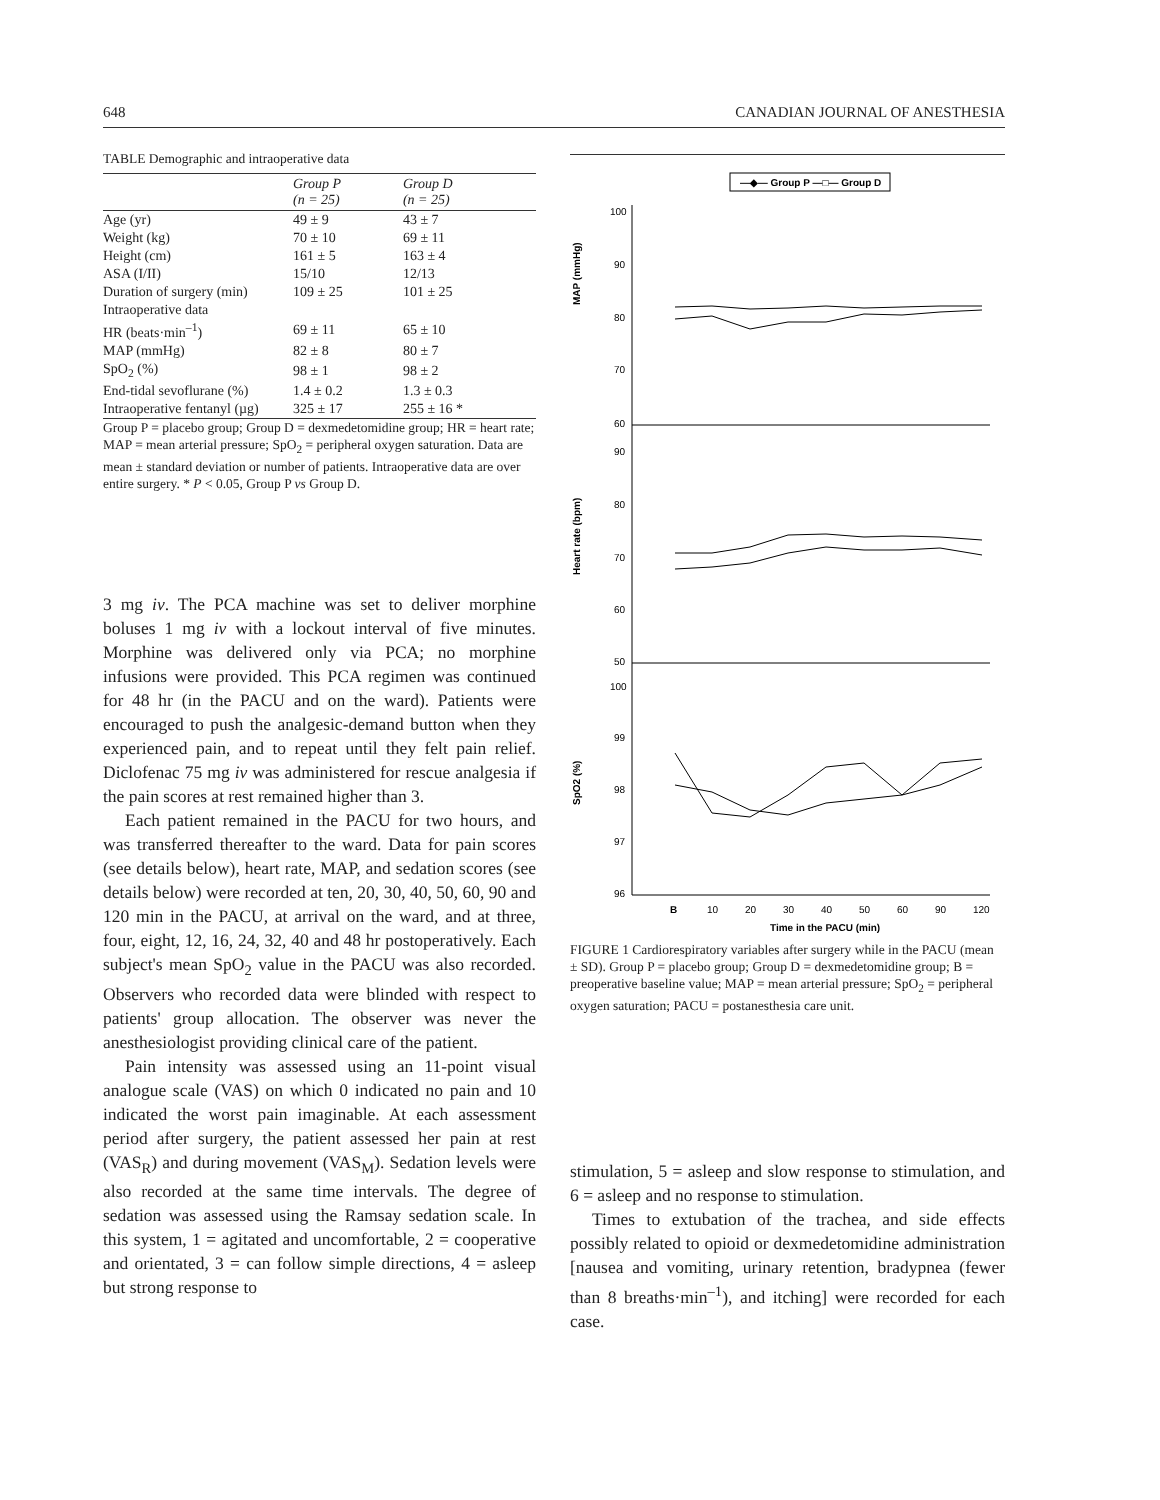648 CANADIAN JOURNAL OF ANESTHESIA
TABLE Demographic and intraoperative data
| | Group P (n = 25) | Group D (n = 25) |
| --- | --- | --- |
| Age (yr) | 49 ± 9 | 43 ± 7 |
| Weight (kg) | 70 ± 10 | 69 ± 11 |
| Height (cm) | 161 ± 5 | 163 ± 4 |
| ASA (I/II) | 15/10 | 12/13 |
| Duration of surgery (min) | 109 ± 25 | 101 ± 25 |
| Intraoperative data | | |
| HR (beats·min<sup>–1</sup>) | 69 ± 11 | 65 ± 10 |
| MAP (mmHg) | 82 ± 8 | 80 ± 7 |
| SpO<sub>2</sub> (%) | 98 ± 1 | 98 ± 2 |
| End-tidal sevoflurane (%) | 1.4 ± 0.2 | 1.3 ± 0.3 |
| Intraoperative fentanyl (µg) | 325 ± 17 | 255 ± 16 * |
Group P = placebo group; Group D = dexmedetomidine group; HR = heart rate; MAP = mean arterial pressure; SpO<sub>2</sub> = peripheral oxygen saturation. Data are mean ± standard deviation or number of patients. Intraoperative data are over entire surgery. * P < 0.05, Group P vs Group D.
3 mg iv. The PCA machine was set to deliver morphine boluses 1 mg iv with a lockout interval of five minutes. Morphine was delivered only via PCA; no morphine infusions were provided. This PCA regimen was continued for 48 hr (in the PACU and on the ward). Patients were encouraged to push the analgesic-demand button when they experienced pain, and to repeat until they felt pain relief. Diclofenac 75 mg iv was administered for rescue analgesia if the pain scores at rest remained higher than 3.
Each patient remained in the PACU for two hours, and was transferred thereafter to the ward. Data for pain scores (see details below), heart rate, MAP, and sedation scores (see details below) were recorded at ten, 20, 30, 40, 50, 60, 90 and 120 min in the PACU, at arrival on the ward, and at three, four, eight, 12, 16, 24, 32, 40 and 48 hr postoperatively. Each subject's mean SpO<sub>2</sub> value in the PACU was also recorded. Observers who recorded data were blinded with respect to patients' group allocation. The observer was never the anesthesiologist providing clinical care of the patient.
Pain intensity was assessed using an 11-point visual analogue scale (VAS) on which 0 indicated no pain and 10 indicated the worst pain imaginable. At each assessment period after surgery, the patient assessed her pain at rest (VAS<sub>R</sub>) and during movement (VAS<sub>M</sub>). Sedation levels were also recorded at the same time intervals. The degree of sedation was assessed using the Ramsay sedation scale. In this system, 1 = agitated and uncomfortable, 2 = cooperative and orientated, 3 = can follow simple directions, 4 = asleep but strong response to
—◆— Group P —□— Group D
MAP (mmHg)
Heart rate (bpm)
SpO2 (%)
100
90
80
70
60
90
80
70
60
50
100
99
98
97
96
B
10
20
30
40
50
60
90
120
Time in the PACU (min)
FIGURE 1 Cardiorespiratory variables after surgery while in the PACU (mean ± SD). Group P = placebo group; Group D = dexmedetomidine group; B = preoperative baseline value; MAP = mean arterial pressure; SpO<sub>2</sub> = peripheral oxygen saturation; PACU = postanesthesia care unit.
stimulation, 5 = asleep and slow response to stimulation, and 6 = asleep and no response to stimulation.
Times to extubation of the trachea, and side effects possibly related to opioid or dexmedetomidine administration [nausea and vomiting, urinary retention, bradypnea (fewer than 8 breaths·min<sup>–1</sup>), and itching] were recorded for each case.